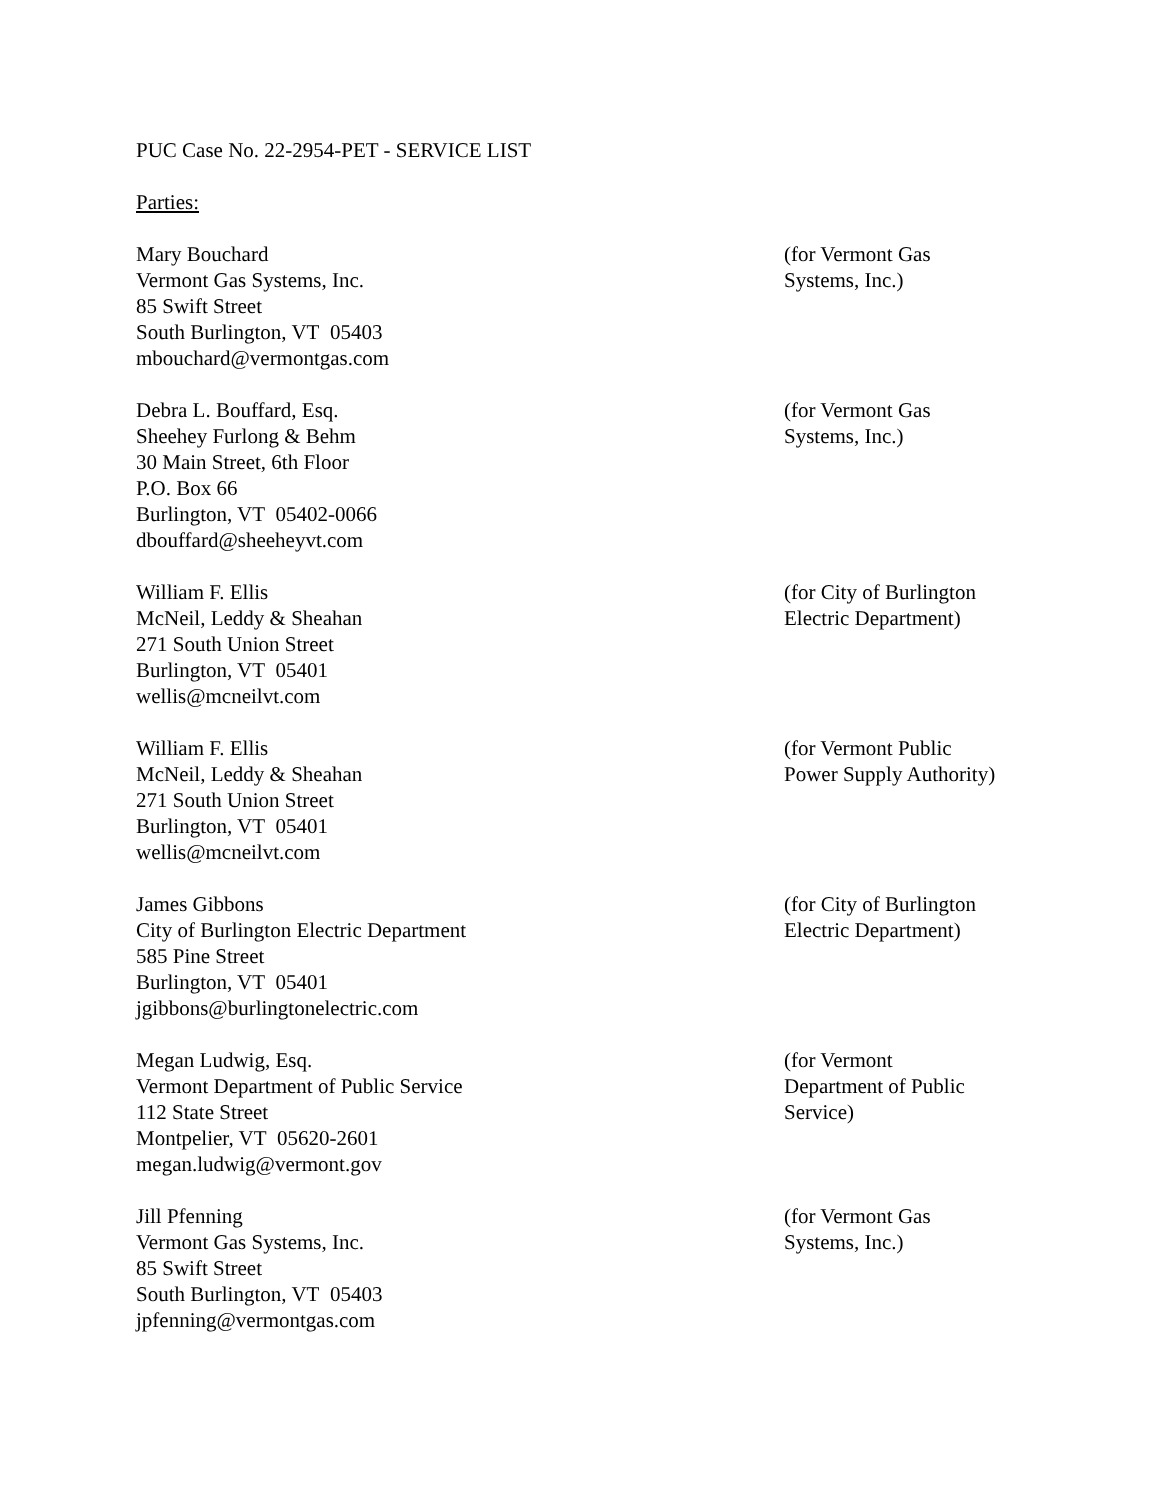PUC Case No. 22-2954-PET - SERVICE LIST
Parties:
Mary Bouchard
Vermont Gas Systems, Inc.
85 Swift Street
South Burlington, VT 05403
mbouchard@vermontgas.com
(for Vermont Gas
Systems, Inc.)
Debra L. Bouffard, Esq.
Sheehey Furlong & Behm
30 Main Street, 6th Floor
P.O. Box 66
Burlington, VT 05402-0066
dbouffard@sheeheyvt.com
(for Vermont Gas
Systems, Inc.)
William F. Ellis
McNeil, Leddy & Sheahan
271 South Union Street
Burlington, VT 05401
wellis@mcneilvt.com
(for City of Burlington
Electric Department)
William F. Ellis
McNeil, Leddy & Sheahan
271 South Union Street
Burlington, VT 05401
wellis@mcneilvt.com
(for Vermont Public
Power Supply Authority)
James Gibbons
City of Burlington Electric Department
585 Pine Street
Burlington, VT 05401
jgibbons@burlingtonelectric.com
(for City of Burlington
Electric Department)
Megan Ludwig, Esq.
Vermont Department of Public Service
112 State Street
Montpelier, VT 05620-2601
megan.ludwig@vermont.gov
(for Vermont
Department of Public
Service)
Jill Pfenning
Vermont Gas Systems, Inc.
85 Swift Street
South Burlington, VT 05403
jpfenning@vermontgas.com
(for Vermont Gas
Systems, Inc.)